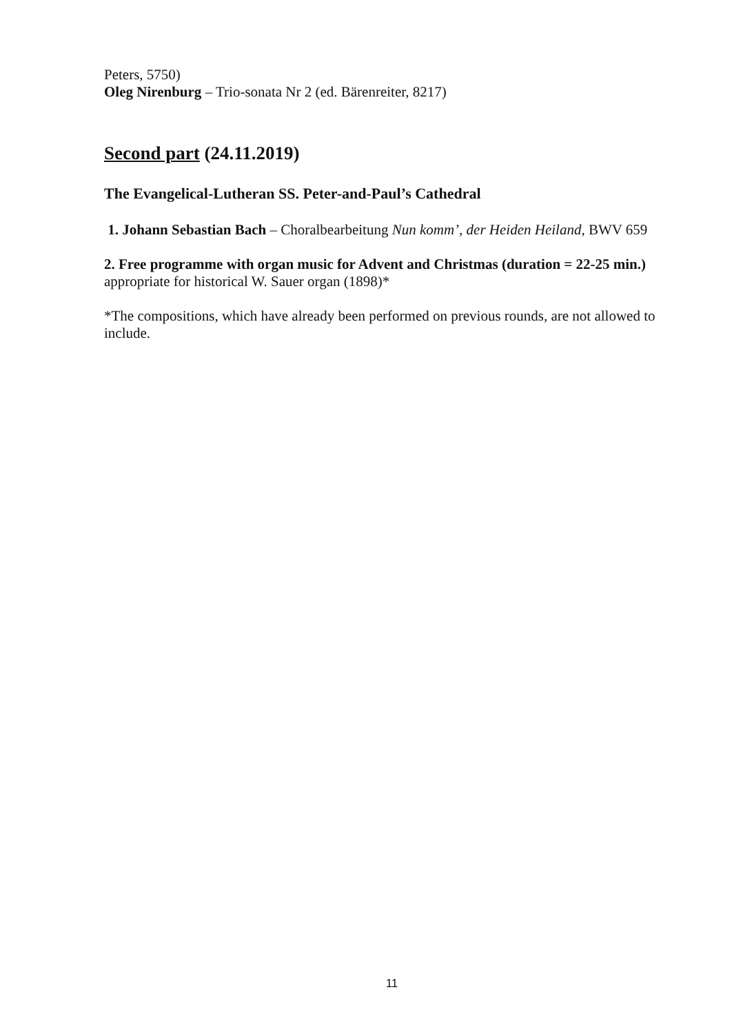Peters, 5750)
Oleg Nirenburg – Trio-sonata Nr 2 (ed. Bärenreiter, 8217)
Second part (24.11.2019)
The Evangelical-Lutheran SS. Peter-and-Paul’s Cathedral
1. Johann Sebastian Bach – Choralbearbeitung Nun komm’, der Heiden Heiland, BWV 659
2. Free programme with organ music for Advent and Christmas (duration = 22-25 min.) appropriate for historical W. Sauer organ (1898)*
*The compositions, which have already been performed on previous rounds, are not allowed to include.
11